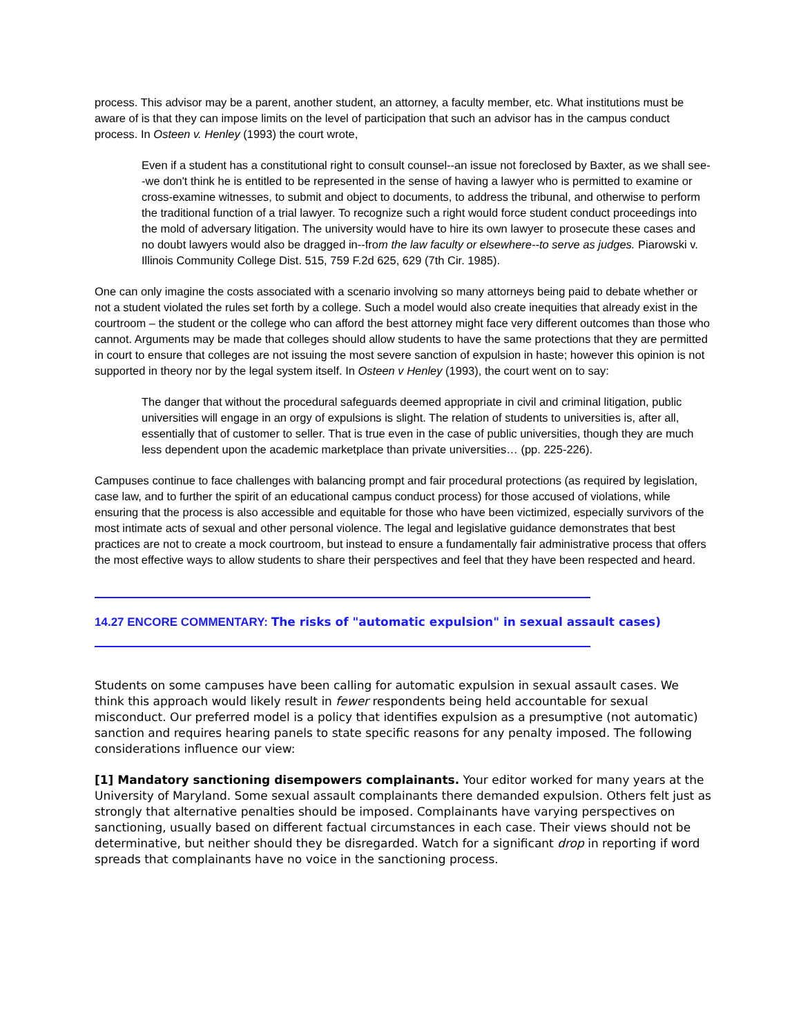process. This advisor may be a parent, another student, an attorney, a faculty member, etc. What institutions must be aware of is that they can impose limits on the level of participation that such an advisor has in the campus conduct process. In Osteen v. Henley (1993) the court wrote,
Even if a student has a constitutional right to consult counsel--an issue not foreclosed by Baxter, as we shall see--we don't think he is entitled to be represented in the sense of having a lawyer who is permitted to examine or cross-examine witnesses, to submit and object to documents, to address the tribunal, and otherwise to perform the traditional function of a trial lawyer. To recognize such a right would force student conduct proceedings into the mold of adversary litigation. The university would have to hire its own lawyer to prosecute these cases and no doubt lawyers would also be dragged in--from the law faculty or elsewhere--to serve as judges. Piarowski v. Illinois Community College Dist. 515, 759 F.2d 625, 629 (7th Cir. 1985).
One can only imagine the costs associated with a scenario involving so many attorneys being paid to debate whether or not a student violated the rules set forth by a college. Such a model would also create inequities that already exist in the courtroom – the student or the college who can afford the best attorney might face very different outcomes than those who cannot. Arguments may be made that colleges should allow students to have the same protections that they are permitted in court to ensure that colleges are not issuing the most severe sanction of expulsion in haste; however this opinion is not supported in theory nor by the legal system itself. In Osteen v Henley (1993), the court went on to say:
The danger that without the procedural safeguards deemed appropriate in civil and criminal litigation, public universities will engage in an orgy of expulsions is slight. The relation of students to universities is, after all, essentially that of customer to seller. That is true even in the case of public universities, though they are much less dependent upon the academic marketplace than private universities… (pp. 225-226).
Campuses continue to face challenges with balancing prompt and fair procedural protections (as required by legislation, case law, and to further the spirit of an educational campus conduct process) for those accused of violations, while ensuring that the process is also accessible and equitable for those who have been victimized, especially survivors of the most intimate acts of sexual and other personal violence. The legal and legislative guidance demonstrates that best practices are not to create a mock courtroom, but instead to ensure a fundamentally fair administrative process that offers the most effective ways to allow students to share their perspectives and feel that they have been respected and heard.
14.27 ENCORE COMMENTARY: The risks of "automatic expulsion" in sexual assault cases)
Students on some campuses have been calling for automatic expulsion in sexual assault cases. We think this approach would likely result in fewer respondents being held accountable for sexual misconduct. Our preferred model is a policy that identifies expulsion as a presumptive (not automatic) sanction and requires hearing panels to state specific reasons for any penalty imposed. The following considerations influence our view:
[1] Mandatory sanctioning disempowers complainants. Your editor worked for many years at the University of Maryland. Some sexual assault complainants there demanded expulsion. Others felt just as strongly that alternative penalties should be imposed. Complainants have varying perspectives on sanctioning, usually based on different factual circumstances in each case. Their views should not be determinative, but neither should they be disregarded. Watch for a significant drop in reporting if word spreads that complainants have no voice in the sanctioning process.